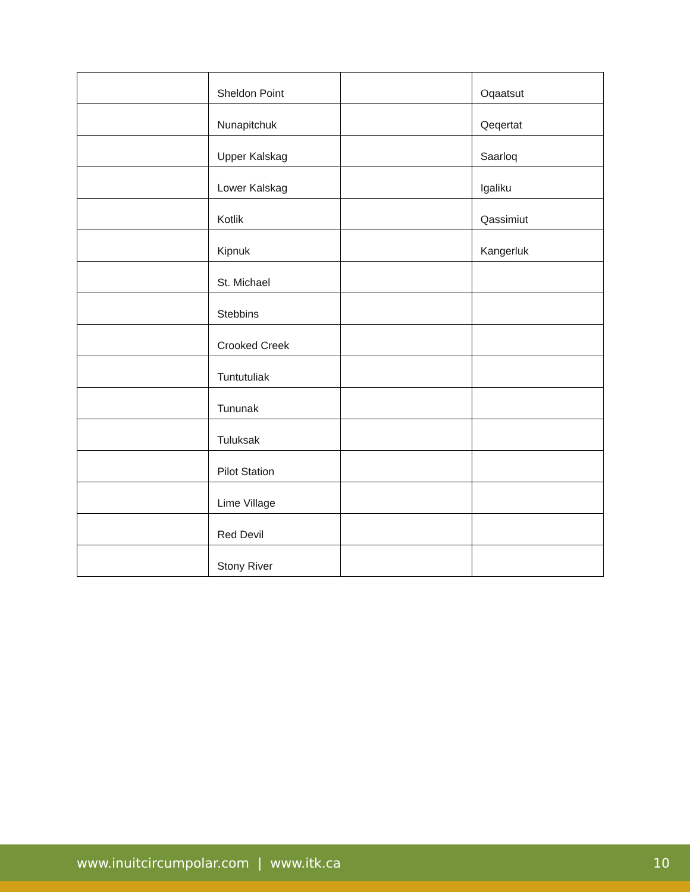| | Sheldon Point | | Oqaatsut |
| | Nunapitchuk | | Qeqertat |
| | Upper Kalskag | | Saarloq |
| | Lower Kalskag | | Igaliku |
| | Kotlik | | Qassimiut |
| | Kipnuk | | Kangerluk |
| | St. Michael | | |
| | Stebbins | | |
| | Crooked Creek | | |
| | Tuntutuliak | | |
| | Tununak | | |
| | Tuluksak | | |
| | Pilot Station | | |
| | Lime Village | | |
| | Red Devil | | |
| | Stony River | | |
www.inuitcircumpolar.com | www.itk.ca 10